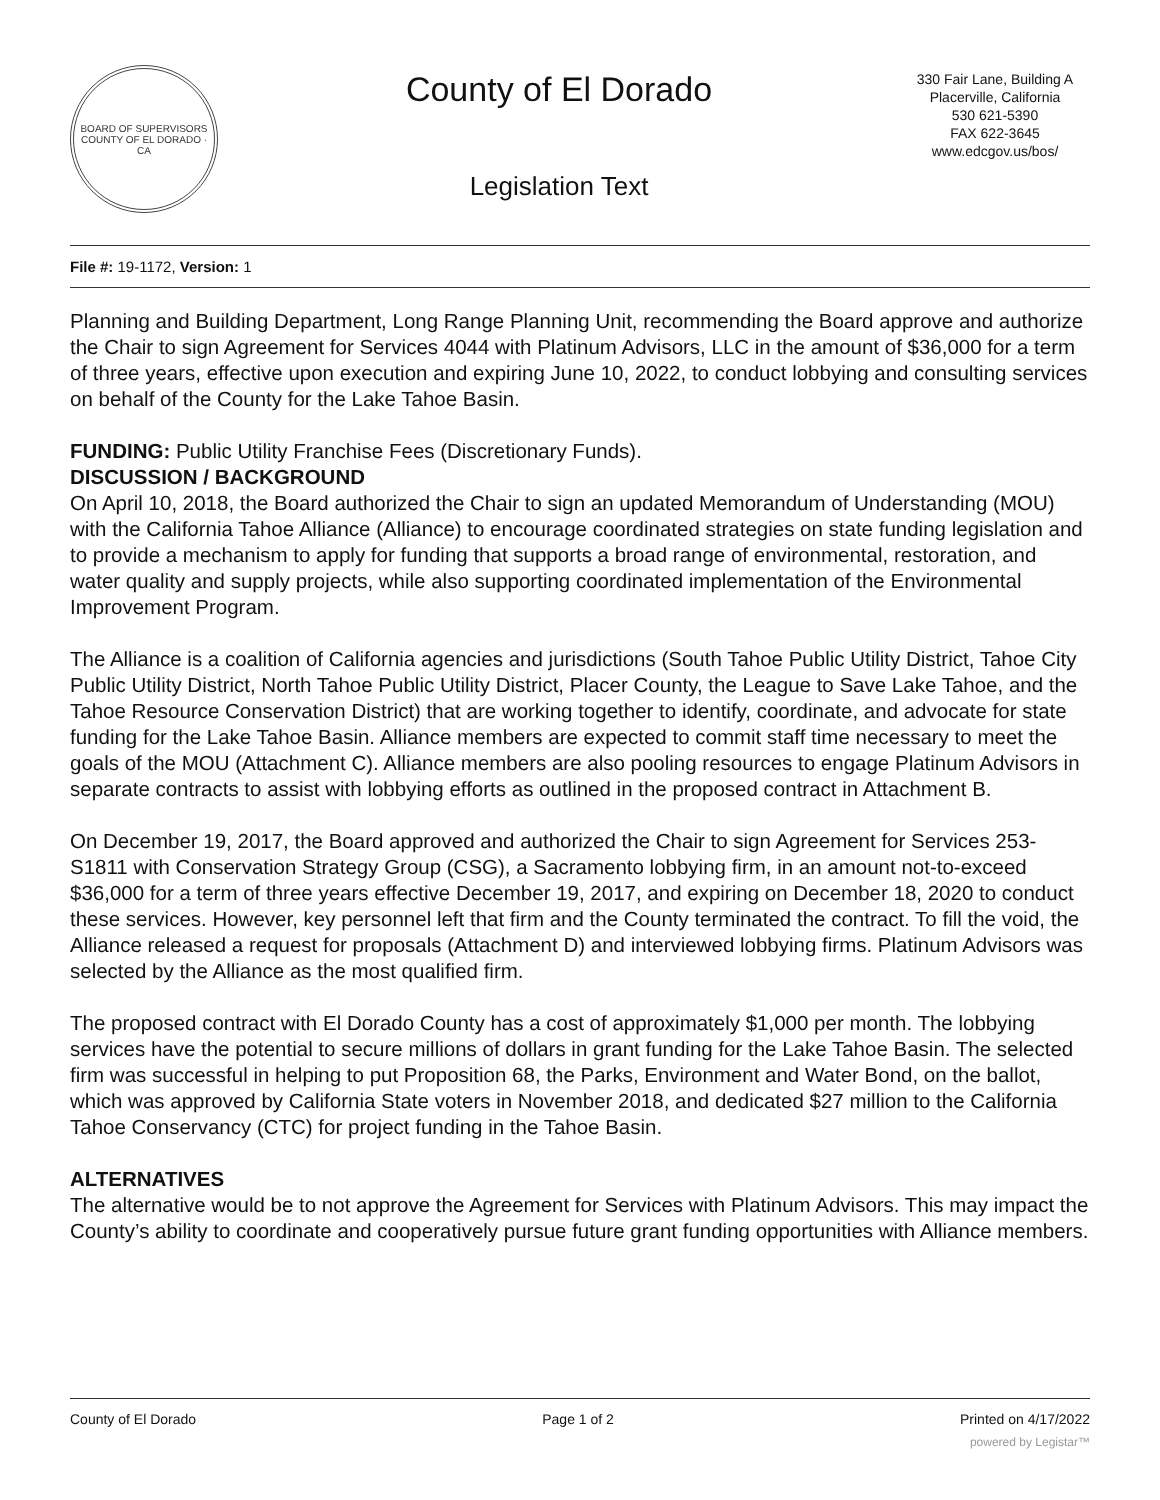BOARD OF SUPERVISORS
COUNTY OF EL DORADO · CA
County of El Dorado
Legislation Text
330 Fair Lane, Building A
Placerville, California
530 621-5390
FAX 622-3645
www.edcgov.us/bos/
File #: 19-1172, Version: 1
Planning and Building Department, Long Range Planning Unit, recommending the Board approve and authorize the Chair to sign Agreement for Services 4044 with Platinum Advisors, LLC in the amount of $36,000 for a term of three years, effective upon execution and expiring June 10, 2022, to conduct lobbying and consulting services on behalf of the County for the Lake Tahoe Basin.
FUNDING: Public Utility Franchise Fees (Discretionary Funds).
DISCUSSION / BACKGROUND
On April 10, 2018, the Board authorized the Chair to sign an updated Memorandum of Understanding (MOU) with the California Tahoe Alliance (Alliance) to encourage coordinated strategies on state funding legislation and to provide a mechanism to apply for funding that supports a broad range of environmental, restoration, and water quality and supply projects, while also supporting coordinated implementation of the Environmental Improvement Program.
The Alliance is a coalition of California agencies and jurisdictions (South Tahoe Public Utility District, Tahoe City Public Utility District, North Tahoe Public Utility District, Placer County, the League to Save Lake Tahoe, and the Tahoe Resource Conservation District) that are working together to identify, coordinate, and advocate for state funding for the Lake Tahoe Basin. Alliance members are expected to commit staff time necessary to meet the goals of the MOU (Attachment C). Alliance members are also pooling resources to engage Platinum Advisors in separate contracts to assist with lobbying efforts as outlined in the proposed contract in Attachment B.
On December 19, 2017, the Board approved and authorized the Chair to sign Agreement for Services 253-S1811 with Conservation Strategy Group (CSG), a Sacramento lobbying firm, in an amount not-to-exceed $36,000 for a term of three years effective December 19, 2017, and expiring on December 18, 2020 to conduct these services. However, key personnel left that firm and the County terminated the contract. To fill the void, the Alliance released a request for proposals (Attachment D) and interviewed lobbying firms. Platinum Advisors was selected by the Alliance as the most qualified firm.
The proposed contract with El Dorado County has a cost of approximately $1,000 per month. The lobbying services have the potential to secure millions of dollars in grant funding for the Lake Tahoe Basin. The selected firm was successful in helping to put Proposition 68, the Parks, Environment and Water Bond, on the ballot, which was approved by California State voters in November 2018, and dedicated $27 million to the California Tahoe Conservancy (CTC) for project funding in the Tahoe Basin.
ALTERNATIVES
The alternative would be to not approve the Agreement for Services with Platinum Advisors. This may impact the County’s ability to coordinate and cooperatively pursue future grant funding opportunities with Alliance members.
County of El Dorado Page 1 of 2 Printed on 4/17/2022
powered by Legistar™